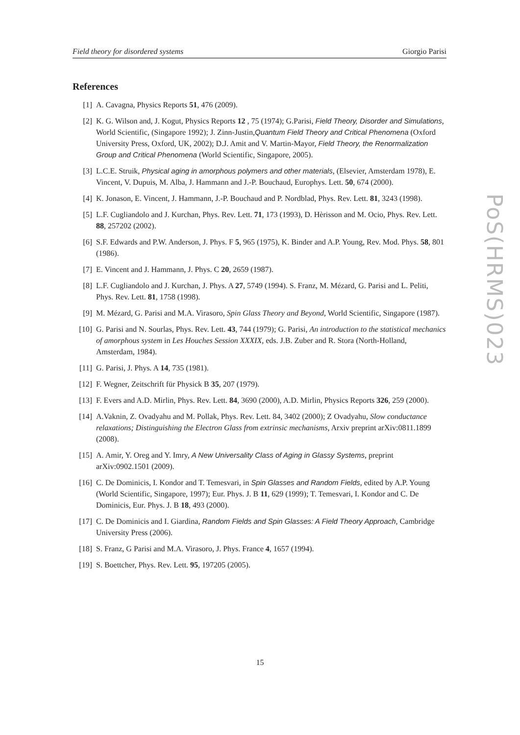Field theory for disordered systems Giorgio Parisi
PoS(HRMS)023
References
[1] A. Cavagna, Physics Reports 51, 476 (2009).
[2] K. G. Wilson and, J. Kogut, Physics Reports 12 , 75 (1974); G.Parisi, Field Theory, Disorder and Simulations, World Scientific, (Singapore 1992); J. Zinn-Justin,Quantum Field Theory and Critical Phenomena (Oxford University Press, Oxford, UK, 2002); D.J. Amit and V. Martin-Mayor, Field Theory, the Renormalization Group and Critical Phenomena (World Scientific, Singapore, 2005).
[3] L.C.E. Struik, Physical aging in amorphous polymers and other materials, (Elsevier, Amsterdam 1978), E. Vincent, V. Dupuis, M. Alba, J. Hammann and J.-P. Bouchaud, Europhys. Lett. 50, 674 (2000).
[4] K. Jonason, E. Vincent, J. Hammann, J.-P. Bouchaud and P. Nordblad, Phys. Rev. Lett. 81, 3243 (1998).
[5] L.F. Cugliandolo and J. Kurchan, Phys. Rev. Lett. 71, 173 (1993), D. Hèrisson and M. Ocio, Phys. Rev. Lett. 88, 257202 (2002).
[6] S.F. Edwards and P.W. Anderson, J. Phys. F 5, 965 (1975), K. Binder and A.P. Young, Rev. Mod. Phys. 58, 801 (1986).
[7] E. Vincent and J. Hammann, J. Phys. C 20, 2659 (1987).
[8] L.F. Cugliandolo and J. Kurchan, J. Phys. A 27, 5749 (1994). S. Franz, M. Mézard, G. Parisi and L. Peliti, Phys. Rev. Lett. 81, 1758 (1998).
[9] M. Mézard, G. Parisi and M.A. Virasoro, Spin Glass Theory and Beyond, World Scientific, Singapore (1987).
[10] G. Parisi and N. Sourlas, Phys. Rev. Lett. 43, 744 (1979); G. Parisi, An introduction to the statistical mechanics of amorphous system in Les Houches Session XXXIX, eds. J.B. Zuber and R. Stora (North-Holland, Amsterdam, 1984).
[11] G. Parisi, J. Phys. A 14, 735 (1981).
[12] F. Wegner, Zeitschrift für Physick B 35, 207 (1979).
[13] F. Evers and A.D. Mirlin, Phys. Rev. Lett. 84, 3690 (2000), A.D. Mirlin, Physics Reports 326, 259 (2000).
[14] A.Vaknin, Z. Ovadyahu and M. Pollak, Phys. Rev. Lett. 84, 3402 (2000); Z Ovadyahu, Slow conductance relaxations; Distinguishing the Electron Glass from extrinsic mechanisms, Arxiv preprint arXiv:0811.1899 (2008).
[15] A. Amir, Y. Oreg and Y. Imry, A New Universality Class of Aging in Glassy Systems, preprint arXiv:0902.1501 (2009).
[16] C. De Dominicis, I. Kondor and T. Temesvari, in Spin Glasses and Random Fields, edited by A.P. Young (World Scientific, Singapore, 1997); Eur. Phys. J. B 11, 629 (1999); T. Temesvari, I. Kondor and C. De Dominicis, Eur. Phys. J. B 18, 493 (2000).
[17] C. De Dominicis and I. Giardina, Random Fields and Spin Glasses: A Field Theory Approach, Cambridge University Press (2006).
[18] S. Franz, G Parisi and M.A. Virasoro, J. Phys. France 4, 1657 (1994).
[19] S. Boettcher, Phys. Rev. Lett. 95, 197205 (2005).
15